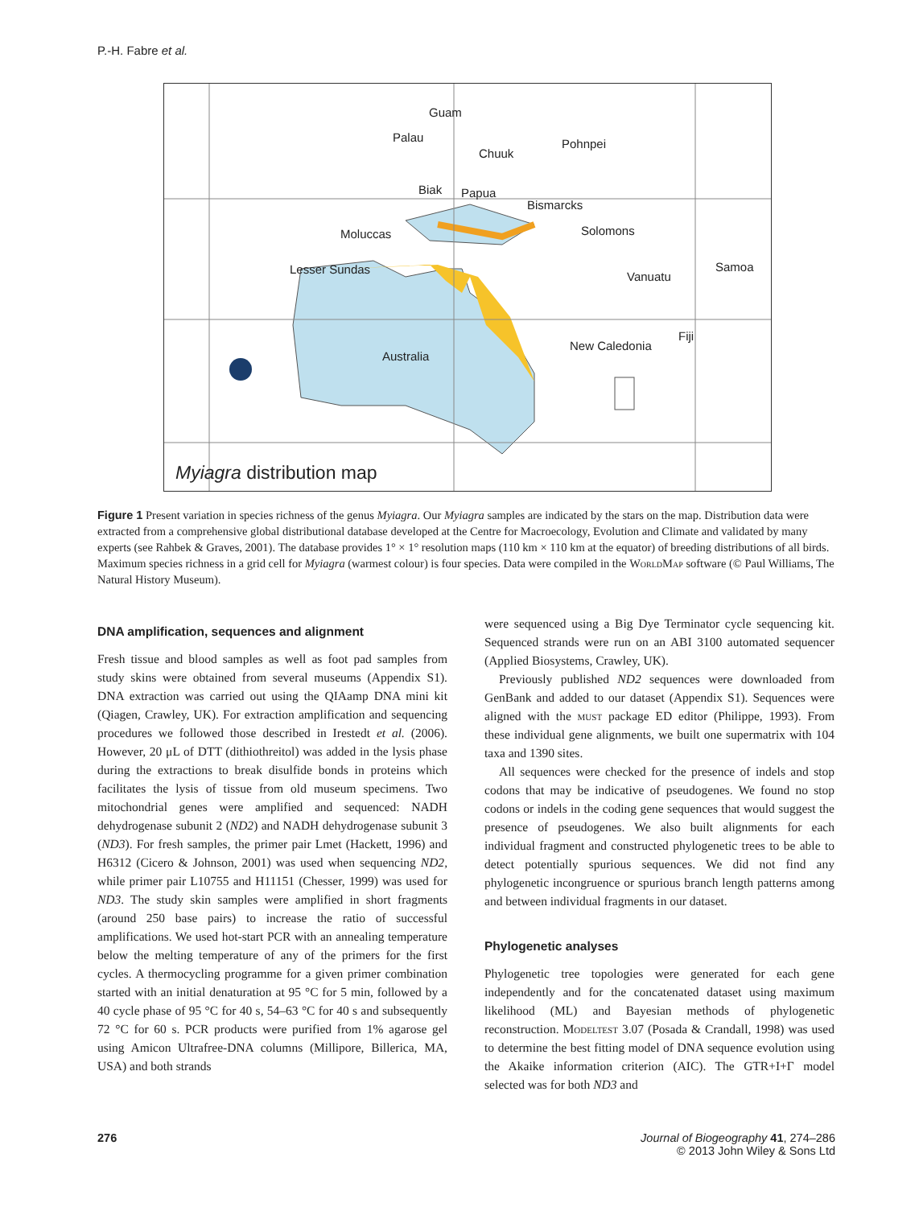P.-H. Fabre et al.
Guam
Palau
Chuuk
Pohnpei
Biak Papua
Bismarcks
Solomons Moluccas
Lesser Sundas Samoa
Vanuatu
Fiji
New Caledonia
Australia
Myiagra distribution map
Figure 1 Present variation in species richness of the genus Myiagra. Our Myiagra samples are indicated by the stars on the map. Distribution data were extracted from a comprehensive global distributional database developed at the Centre for Macroecology, Evolution and Climate and validated by many experts (see Rahbek & Graves, 2001). The database provides 1° × 1° resolution maps (110 km × 110 km at the equator) of breeding distributions of all birds. Maximum species richness in a grid cell for Myiagra (warmest colour) is four species. Data were compiled in the WorldMap software (© Paul Williams, The Natural History Museum).
DNA amplification, sequences and alignment
Fresh tissue and blood samples as well as foot pad samples from study skins were obtained from several museums (Appendix S1). DNA extraction was carried out using the QIAamp DNA mini kit (Qiagen, Crawley, UK). For extraction amplification and sequencing procedures we followed those described in Irestedt et al. (2006). However, 20 μL of DTT (dithiothreitol) was added in the lysis phase during the extractions to break disulfide bonds in proteins which facilitates the lysis of tissue from old museum specimens. Two mitochondrial genes were amplified and sequenced: NADH dehydrogenase subunit 2 (ND2) and NADH dehydrogenase subunit 3 (ND3). For fresh samples, the primer pair Lmet (Hackett, 1996) and H6312 (Cicero & Johnson, 2001) was used when sequencing ND2, while primer pair L10755 and H11151 (Chesser, 1999) was used for ND3. The study skin samples were amplified in short fragments (around 250 base pairs) to increase the ratio of successful amplifications. We used hot-start PCR with an annealing temperature below the melting temperature of any of the primers for the first cycles. A thermocycling programme for a given primer combination started with an initial denaturation at 95 °C for 5 min, followed by a 40 cycle phase of 95 °C for 40 s, 54–63 °C for 40 s and subsequently 72 °C for 60 s. PCR products were purified from 1% agarose gel using Amicon Ultrafree-DNA columns (Millipore, Billerica, MA, USA) and both strands
were sequenced using a Big Dye Terminator cycle sequencing kit. Sequenced strands were run on an ABI 3100 automated sequencer (Applied Biosystems, Crawley, UK).
Previously published ND2 sequences were downloaded from GenBank and added to our dataset (Appendix S1). Sequences were aligned with the must package ED editor (Philippe, 1993). From these individual gene alignments, we built one supermatrix with 104 taxa and 1390 sites.
All sequences were checked for the presence of indels and stop codons that may be indicative of pseudogenes. We found no stop codons or indels in the coding gene sequences that would suggest the presence of pseudogenes. We also built alignments for each individual fragment and constructed phylogenetic trees to be able to detect potentially spurious sequences. We did not find any phylogenetic incongruence or spurious branch length patterns among and between individual fragments in our dataset.
Phylogenetic analyses
Phylogenetic tree topologies were generated for each gene independently and for the concatenated dataset using maximum likelihood (ML) and Bayesian methods of phylogenetic reconstruction. Modeltest 3.07 (Posada & Crandall, 1998) was used to determine the best fitting model of DNA sequence evolution using the Akaike information criterion (AIC). The GTR+I+Γ model selected was for both ND3 and
276 Journal of Biogeography 41, 274–286
© 2013 John Wiley & Sons Ltd